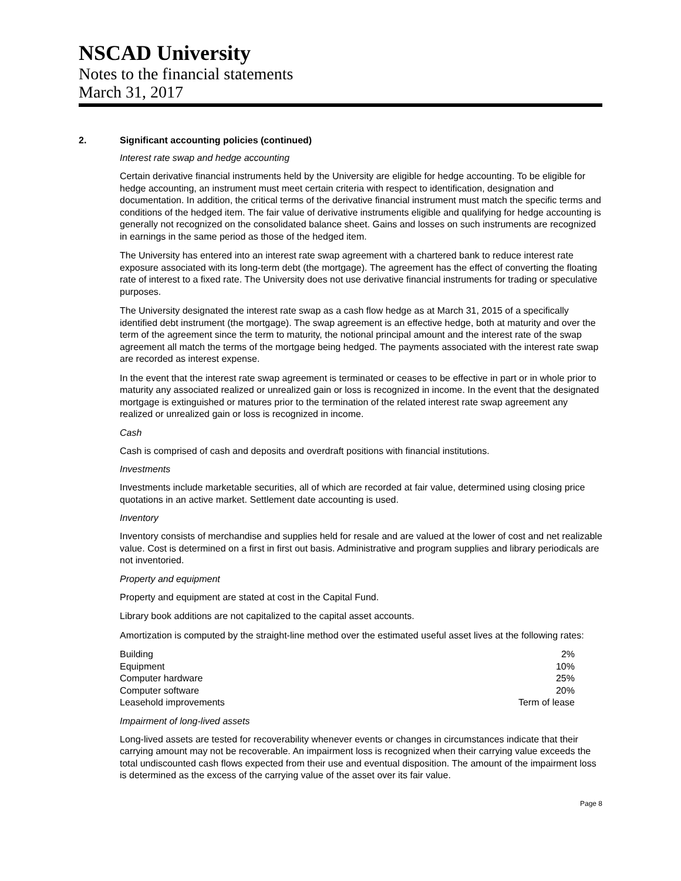NSCAD University
Notes to the financial statements
March 31, 2017
2. Significant accounting policies (continued)
Interest rate swap and hedge accounting
Certain derivative financial instruments held by the University are eligible for hedge accounting. To be eligible for hedge accounting, an instrument must meet certain criteria with respect to identification, designation and documentation. In addition, the critical terms of the derivative financial instrument must match the specific terms and conditions of the hedged item. The fair value of derivative instruments eligible and qualifying for hedge accounting is generally not recognized on the consolidated balance sheet. Gains and losses on such instruments are recognized in earnings in the same period as those of the hedged item.
The University has entered into an interest rate swap agreement with a chartered bank to reduce interest rate exposure associated with its long-term debt (the mortgage). The agreement has the effect of converting the floating rate of interest to a fixed rate. The University does not use derivative financial instruments for trading or speculative purposes.
The University designated the interest rate swap as a cash flow hedge as at March 31, 2015 of a specifically identified debt instrument (the mortgage). The swap agreement is an effective hedge, both at maturity and over the term of the agreement since the term to maturity, the notional principal amount and the interest rate of the swap agreement all match the terms of the mortgage being hedged. The payments associated with the interest rate swap are recorded as interest expense.
In the event that the interest rate swap agreement is terminated or ceases to be effective in part or in whole prior to maturity any associated realized or unrealized gain or loss is recognized in income. In the event that the designated mortgage is extinguished or matures prior to the termination of the related interest rate swap agreement any realized or unrealized gain or loss is recognized in income.
Cash
Cash is comprised of cash and deposits and overdraft positions with financial institutions.
Investments
Investments include marketable securities, all of which are recorded at fair value, determined using closing price quotations in an active market. Settlement date accounting is used.
Inventory
Inventory consists of merchandise and supplies held for resale and are valued at the lower of cost and net realizable value. Cost is determined on a first in first out basis. Administrative and program supplies and library periodicals are not inventoried.
Property and equipment
Property and equipment are stated at cost in the Capital Fund.
Library book additions are not capitalized to the capital asset accounts.
Amortization is computed by the straight-line method over the estimated useful asset lives at the following rates:
| Building | 2% |
| Equipment | 10% |
| Computer hardware | 25% |
| Computer software | 20% |
| Leasehold improvements | Term of lease |
Impairment of long-lived assets
Long-lived assets are tested for recoverability whenever events or changes in circumstances indicate that their carrying amount may not be recoverable. An impairment loss is recognized when their carrying value exceeds the total undiscounted cash flows expected from their use and eventual disposition. The amount of the impairment loss is determined as the excess of the carrying value of the asset over its fair value.
Page 8